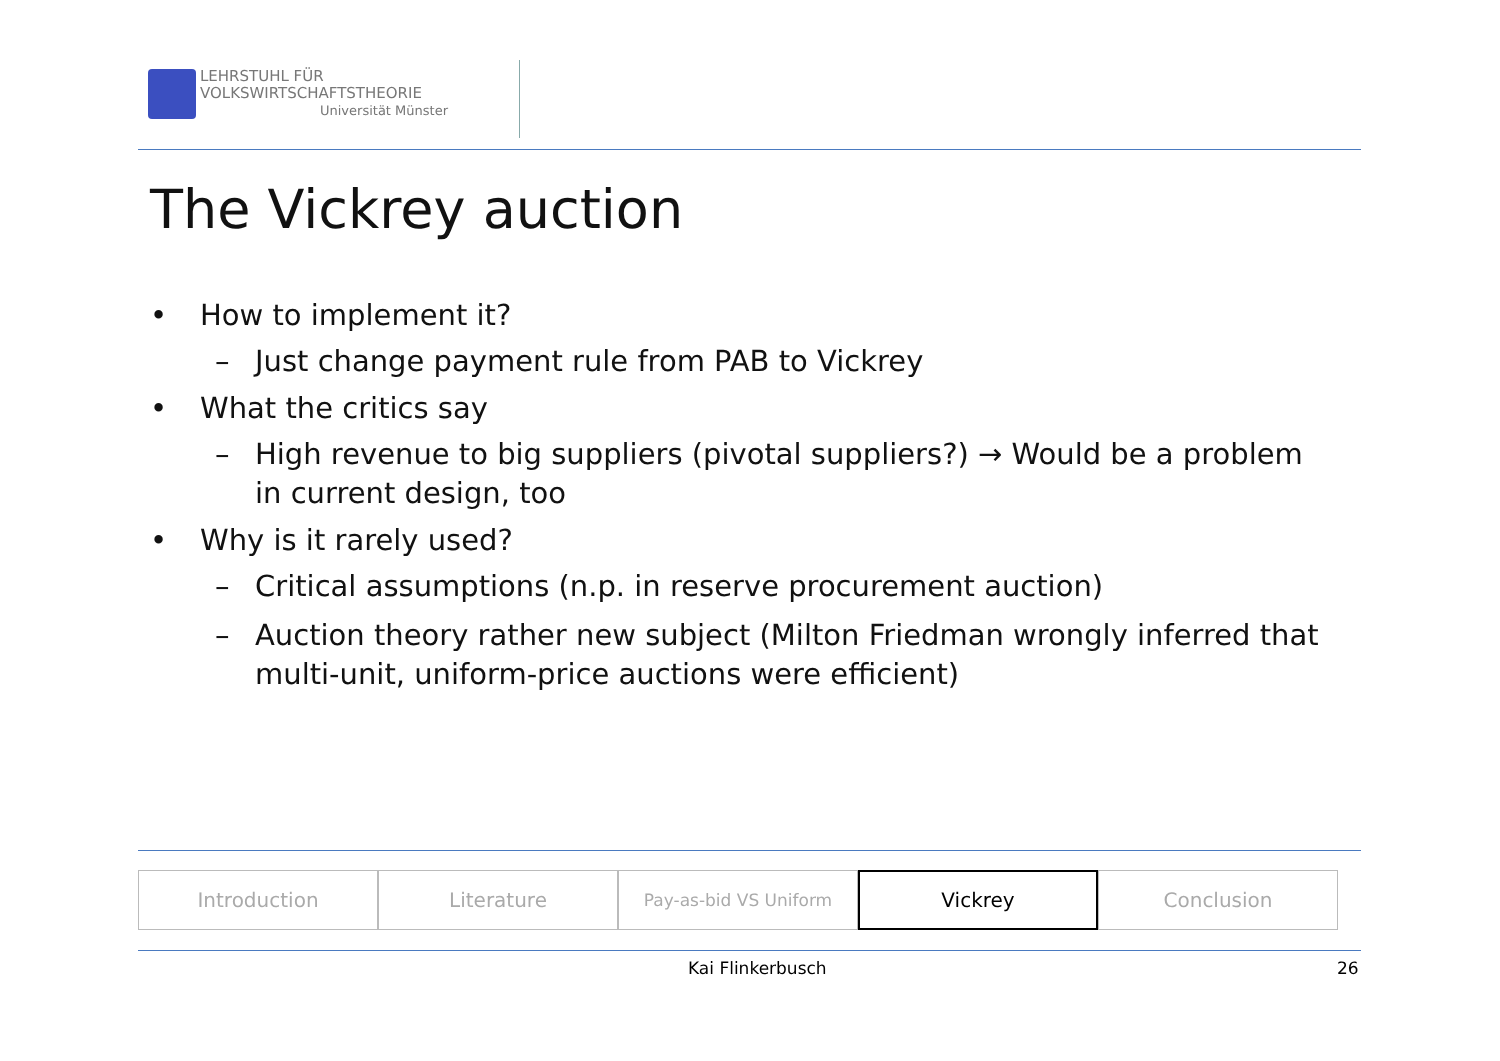LEHRSTUHL FÜR
VOLKSWIRTSCHAFTSTHEORIE
Universität Münster
The Vickrey auction
• How to implement it?
– Just change payment rule from PAB to Vickrey
• What the critics say
– High revenue to big suppliers (pivotal suppliers?) → Would be a problem in current design, too
• Why is it rarely used?
– Critical assumptions (n.p. in reserve procurement auction)
– Auction theory rather new subject (Milton Friedman wrongly inferred that multi-unit, uniform-price auctions were efficient)
Introduction Literature
Pay-as-bid VS Uniform
Vickrey Conclusion
Kai Flinkerbusch 26